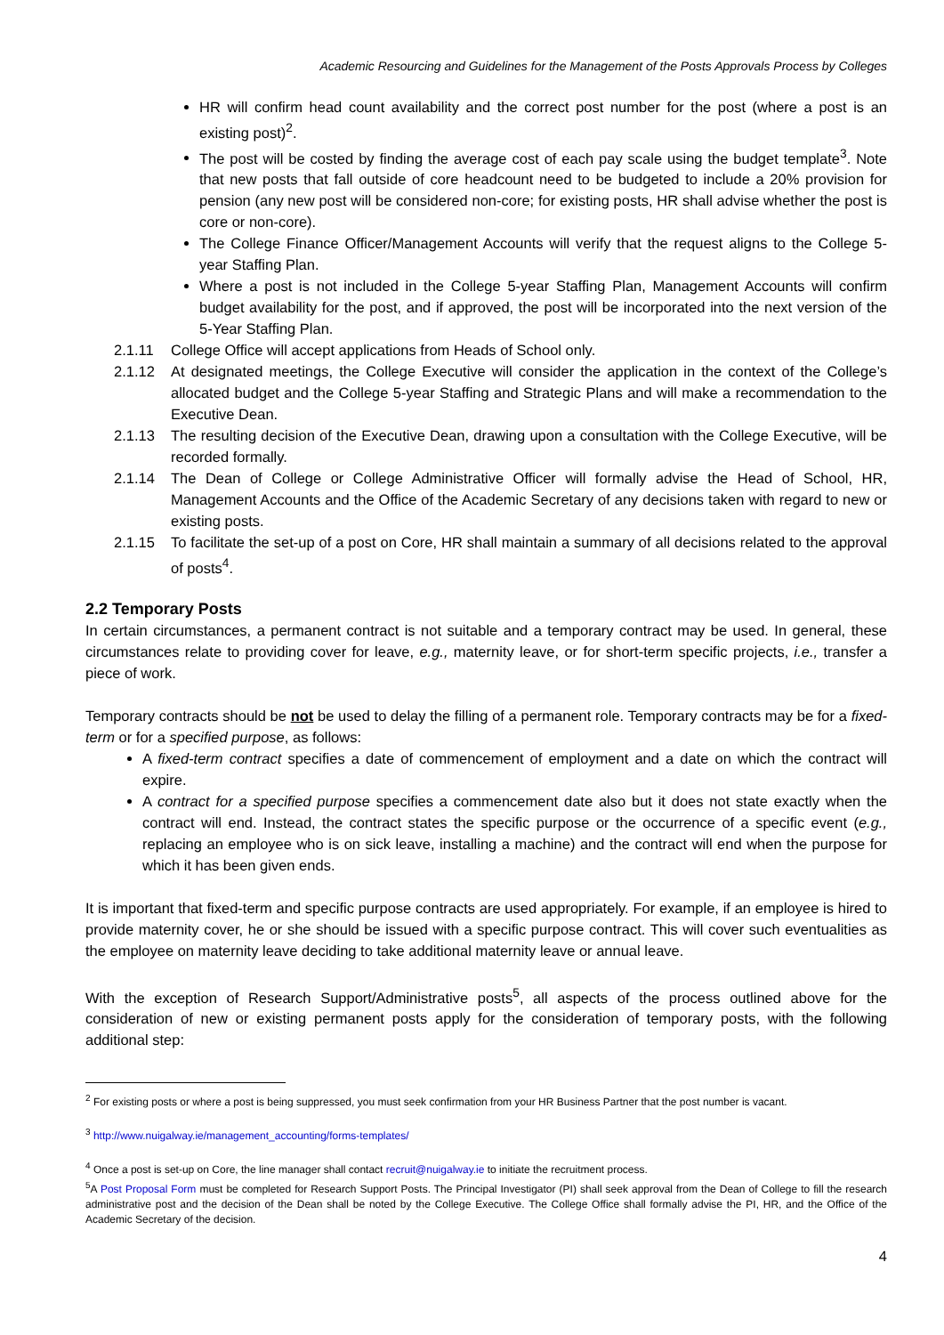Academic Resourcing and Guidelines for the Management of the Posts Approvals Process by Colleges
HR will confirm head count availability and the correct post number for the post (where a post is an existing post)<sup>2</sup>.
The post will be costed by finding the average cost of each pay scale using the budget template<sup>3</sup>. Note that new posts that fall outside of core headcount need to be budgeted to include a 20% provision for pension (any new post will be considered non-core; for existing posts, HR shall advise whether the post is core or non-core).
The College Finance Officer/Management Accounts will verify that the request aligns to the College 5-year Staffing Plan.
Where a post is not included in the College 5-year Staffing Plan, Management Accounts will confirm budget availability for the post, and if approved, the post will be incorporated into the next version of the 5-Year Staffing Plan.
2.1.11 College Office will accept applications from Heads of School only.
2.1.12 At designated meetings, the College Executive will consider the application in the context of the College’s allocated budget and the College 5-year Staffing and Strategic Plans and will make a recommendation to the Executive Dean.
2.1.13 The resulting decision of the Executive Dean, drawing upon a consultation with the College Executive, will be recorded formally.
2.1.14 The Dean of College or College Administrative Officer will formally advise the Head of School, HR, Management Accounts and the Office of the Academic Secretary of any decisions taken with regard to new or existing posts.
2.1.15 To facilitate the set-up of a post on Core, HR shall maintain a summary of all decisions related to the approval of posts<sup>4</sup>.
2.2 Temporary Posts
In certain circumstances, a permanent contract is not suitable and a temporary contract may be used. In general, these circumstances relate to providing cover for leave, e.g., maternity leave, or for short-term specific projects, i.e., transfer a piece of work.
Temporary contracts should be not be used to delay the filling of a permanent role. Temporary contracts may be for a fixed-term or for a specified purpose, as follows:
A fixed-term contract specifies a date of commencement of employment and a date on which the contract will expire.
A contract for a specified purpose specifies a commencement date also but it does not state exactly when the contract will end. Instead, the contract states the specific purpose or the occurrence of a specific event (e.g., replacing an employee who is on sick leave, installing a machine) and the contract will end when the purpose for which it has been given ends.
It is important that fixed-term and specific purpose contracts are used appropriately. For example, if an employee is hired to provide maternity cover, he or she should be issued with a specific purpose contract. This will cover such eventualities as the employee on maternity leave deciding to take additional maternity leave or annual leave.
With the exception of Research Support/Administrative posts<sup>5</sup>, all aspects of the process outlined above for the consideration of new or existing permanent posts apply for the consideration of temporary posts, with the following additional step:
<sup>2</sup> For existing posts or where a post is being suppressed, you must seek confirmation from your HR Business Partner that the post number is vacant.
<sup>3</sup> http://www.nuigalway.ie/management_accounting/forms-templates/
<sup>4</sup> Once a post is set-up on Core, the line manager shall contact recruit@nuigalway.ie to initiate the recruitment process.
<sup>5</sup> A Post Proposal Form must be completed for Research Support Posts. The Principal Investigator (PI) shall seek approval from the Dean of College to fill the research administrative post and the decision of the Dean shall be noted by the College Executive. The College Office shall formally advise the PI, HR, and the Office of the Academic Secretary of the decision.
4